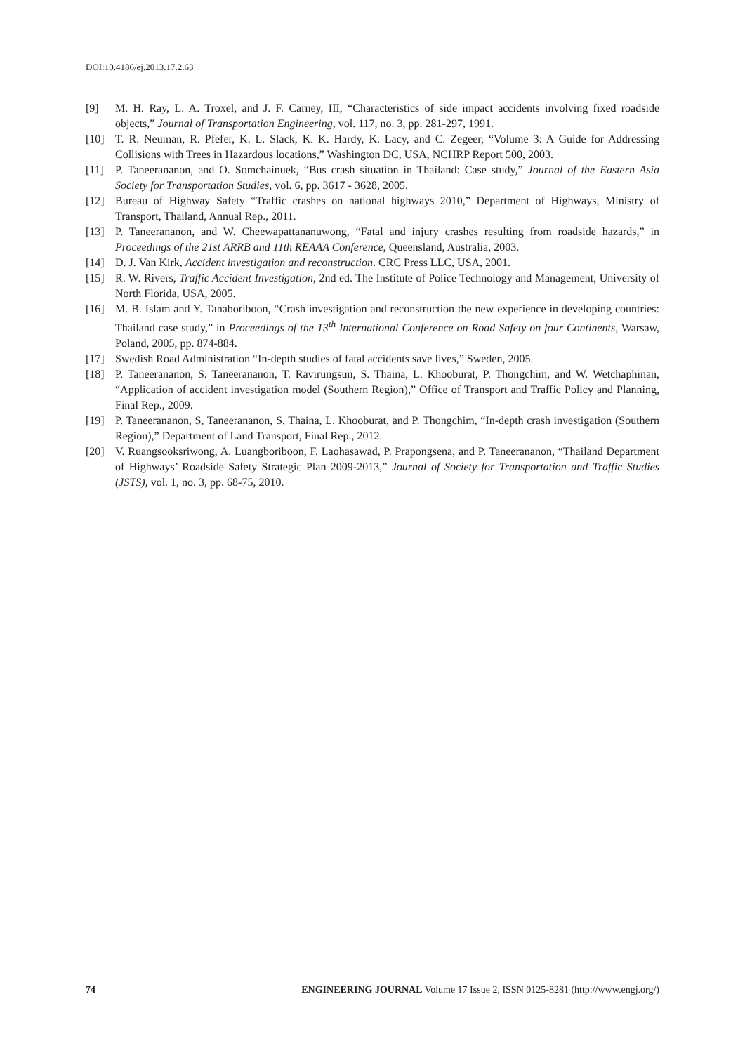DOI:10.4186/ej.2013.17.2.63
[9] M. H. Ray, L. A. Troxel, and J. F. Carney, III, “Characteristics of side impact accidents involving fixed roadside objects,” Journal of Transportation Engineering, vol. 117, no. 3, pp. 281-297, 1991.
[10] T. R. Neuman, R. Pfefer, K. L. Slack, K. K. Hardy, K. Lacy, and C. Zegeer, “Volume 3: A Guide for Addressing Collisions with Trees in Hazardous locations,” Washington DC, USA, NCHRP Report 500, 2003.
[11] P. Taneerananon, and O. Somchainuek, “Bus crash situation in Thailand: Case study,” Journal of the Eastern Asia Society for Transportation Studies, vol. 6, pp. 3617 - 3628, 2005.
[12] Bureau of Highway Safety “Traffic crashes on national highways 2010,” Department of Highways, Ministry of Transport, Thailand, Annual Rep., 2011.
[13] P. Taneerananon, and W. Cheewapattananuwong, “Fatal and injury crashes resulting from roadside hazards,” in Proceedings of the 21st ARRB and 11th REAAA Conference, Queensland, Australia, 2003.
[14] D. J. Van Kirk, Accident investigation and reconstruction. CRC Press LLC, USA, 2001.
[15] R. W. Rivers, Traffic Accident Investigation, 2nd ed. The Institute of Police Technology and Management, University of North Florida, USA, 2005.
[16] M. B. Islam and Y. Tanaboriboon, “Crash investigation and reconstruction the new experience in developing countries: Thailand case study,” in Proceedings of the 13<sup>th</sup> International Conference on Road Safety on four Continents, Warsaw, Poland, 2005, pp. 874-884.
[17] Swedish Road Administration “In-depth studies of fatal accidents save lives,” Sweden, 2005.
[18] P. Taneerananon, S. Taneerananon, T. Ravirungsun, S. Thaina, L. Khooburat, P. Thongchim, and W. Wetchaphinan, “Application of accident investigation model (Southern Region),” Office of Transport and Traffic Policy and Planning, Final Rep., 2009.
[19] P. Taneerananon, S, Taneerananon, S. Thaina, L. Khooburat, and P. Thongchim, “In-depth crash investigation (Southern Region),” Department of Land Transport, Final Rep., 2012.
[20] V. Ruangsooksriwong, A. Luangboriboon, F. Laohasawad, P. Prapongsena, and P. Taneerananon, “Thailand Department of Highways’ Roadside Safety Strategic Plan 2009-2013,” Journal of Society for Transportation and Traffic Studies (JSTS), vol. 1, no. 3, pp. 68-75, 2010.
74 ENGINEERING JOURNAL Volume 17 Issue 2, ISSN 0125-8281 (http://www.engj.org/)